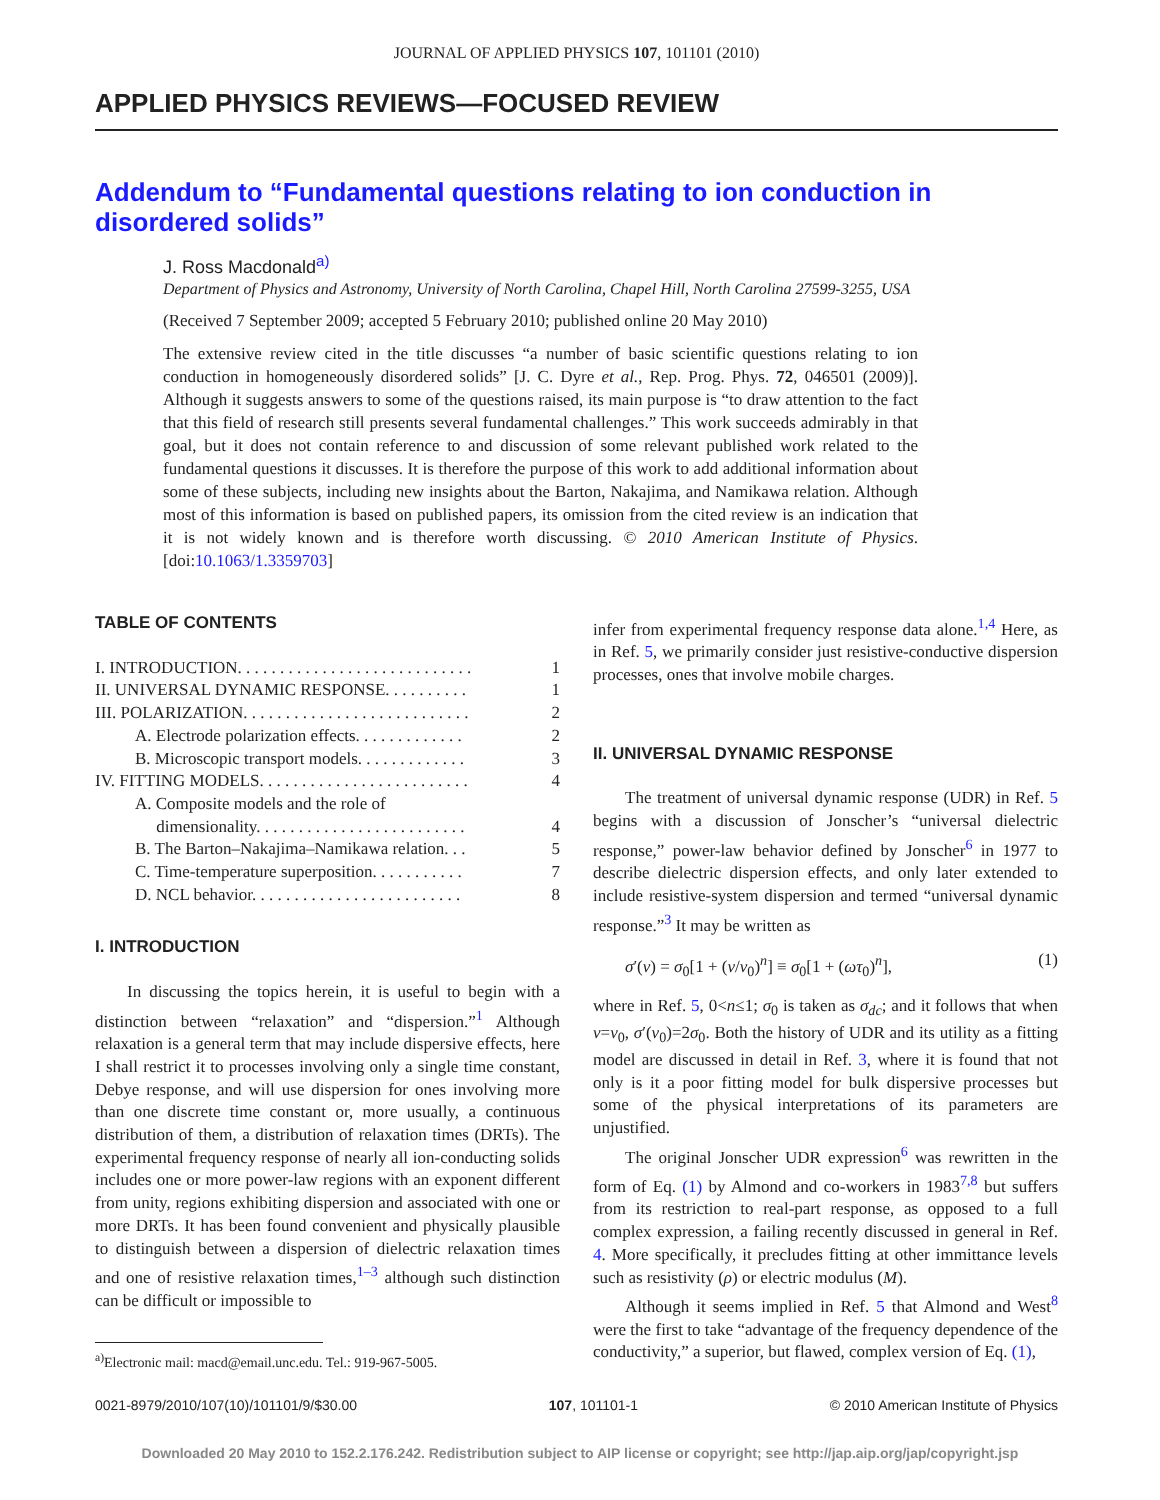JOURNAL OF APPLIED PHYSICS 107, 101101 (2010)
APPLIED PHYSICS REVIEWS—FOCUSED REVIEW
Addendum to “Fundamental questions relating to ion conduction in disordered solids”
J. Ross Macdonald<sup>a)</sup>
Department of Physics and Astronomy, University of North Carolina, Chapel Hill, North Carolina 27599-3255, USA
(Received 7 September 2009; accepted 5 February 2010; published online 20 May 2010)
The extensive review cited in the title discusses “a number of basic scientific questions relating to ion conduction in homogeneously disordered solids” [J. C. Dyre et al., Rep. Prog. Phys. 72, 046501 (2009)]. Although it suggests answers to some of the questions raised, its main purpose is “to draw attention to the fact that this field of research still presents several fundamental challenges.” This work succeeds admirably in that goal, but it does not contain reference to and discussion of some relevant published work related to the fundamental questions it discusses. It is therefore the purpose of this work to add additional information about some of these subjects, including new insights about the Barton, Nakajima, and Namikawa relation. Although most of this information is based on published papers, its omission from the cited review is an indication that it is not widely known and is therefore worth discussing. © 2010 American Institute of Physics. [doi:10.1063/1.3359703]
TABLE OF CONTENTS
| I. INTRODUCTION. . . . . . . . . . . . . . . . . . . . . . . . . . . . | 1 |
| II. UNIVERSAL DYNAMIC RESPONSE. . . . . . . . . . | 1 |
| III. POLARIZATION. . . . . . . . . . . . . . . . . . . . . . . . . . . | 2 |
| A. Electrode polarization effects. . . . . . . . . . . . . | 2 |
| B. Microscopic transport models. . . . . . . . . . . . . | 3 |
| IV. FITTING MODELS. . . . . . . . . . . . . . . . . . . . . . . . . | 4 |
| A. Composite models and the role of dimensionality. . . . . . . . . . . . . . . . . . . . . . . . . | 4 |
| B. The Barton–Nakajima–Namikawa relation. . . | 5 |
| C. Time-temperature superposition. . . . . . . . . . . | 7 |
| D. NCL behavior. . . . . . . . . . . . . . . . . . . . . . . . . | 8 |
I. INTRODUCTION
In discussing the topics herein, it is useful to begin with a distinction between “relaxation” and “dispersion.”<sup>1</sup> Although relaxation is a general term that may include dispersive effects, here I shall restrict it to processes involving only a single time constant, Debye response, and will use dispersion for ones involving more than one discrete time constant or, more usually, a continuous distribution of them, a distribution of relaxation times (DRTs). The experimental frequency response of nearly all ion-conducting solids includes one or more power-law regions with an exponent different from unity, regions exhibiting dispersion and associated with one or more DRTs. It has been found convenient and physically plausible to distinguish between a dispersion of dielectric relaxation times and one of resistive relaxation times,<sup>1–3</sup> although such distinction can be difficult or impossible to
<sup>a)</sup> Electronic mail: macd@email.unc.edu. Tel.: 919-967-5005.
infer from experimental frequency response data alone.<sup>1,4</sup> Here, as in Ref. 5, we primarily consider just resistive-conductive dispersion processes, ones that involve mobile charges.
II. UNIVERSAL DYNAMIC RESPONSE
The treatment of universal dynamic response (UDR) in Ref. 5 begins with a discussion of Jonscher’s “universal dielectric response,” power-law behavior defined by Jonscher<sup>6</sup> in 1977 to describe dielectric dispersion effects, and only later extended to include resistive-system dispersion and termed “universal dynamic response.”<sup>3</sup> It may be written as
σ′(ν) = σ<sub>0</sub>[1 + (ν/ν<sub>0</sub>)<sup>n</sup>] ≡ σ<sub>0</sub>[1 + (ωτ<sub>0</sub>)<sup>n</sup>], (1)
where in Ref. 5, 0<n≤1; σ<sub>0</sub> is taken as σ<sub>dc</sub>; and it follows that when ν=ν<sub>0</sub>, σ′(ν<sub>0</sub>)=2σ<sub>0</sub>. Both the history of UDR and its utility as a fitting model are discussed in detail in Ref. 3, where it is found that not only is it a poor fitting model for bulk dispersive processes but some of the physical interpretations of its parameters are unjustified.
The original Jonscher UDR expression<sup>6</sup> was rewritten in the form of Eq. (1) by Almond and co-workers in 1983<sup>7,8</sup> but suffers from its restriction to real-part response, as opposed to a full complex expression, a failing recently discussed in general in Ref. 4. More specifically, it precludes fitting at other immittance levels such as resistivity (ρ) or electric modulus (M).
Although it seems implied in Ref. 5 that Almond and West<sup>8</sup> were the first to take “advantage of the frequency dependence of the conductivity,” a superior, but flawed, complex version of Eq. (1),
0021-8979/2010/107(10)/101101/9/$30.00 107, 101101-1 © 2010 American Institute of Physics
Downloaded 20 May 2010 to 152.2.176.242. Redistribution subject to AIP license or copyright; see http://jap.aip.org/jap/copyright.jsp